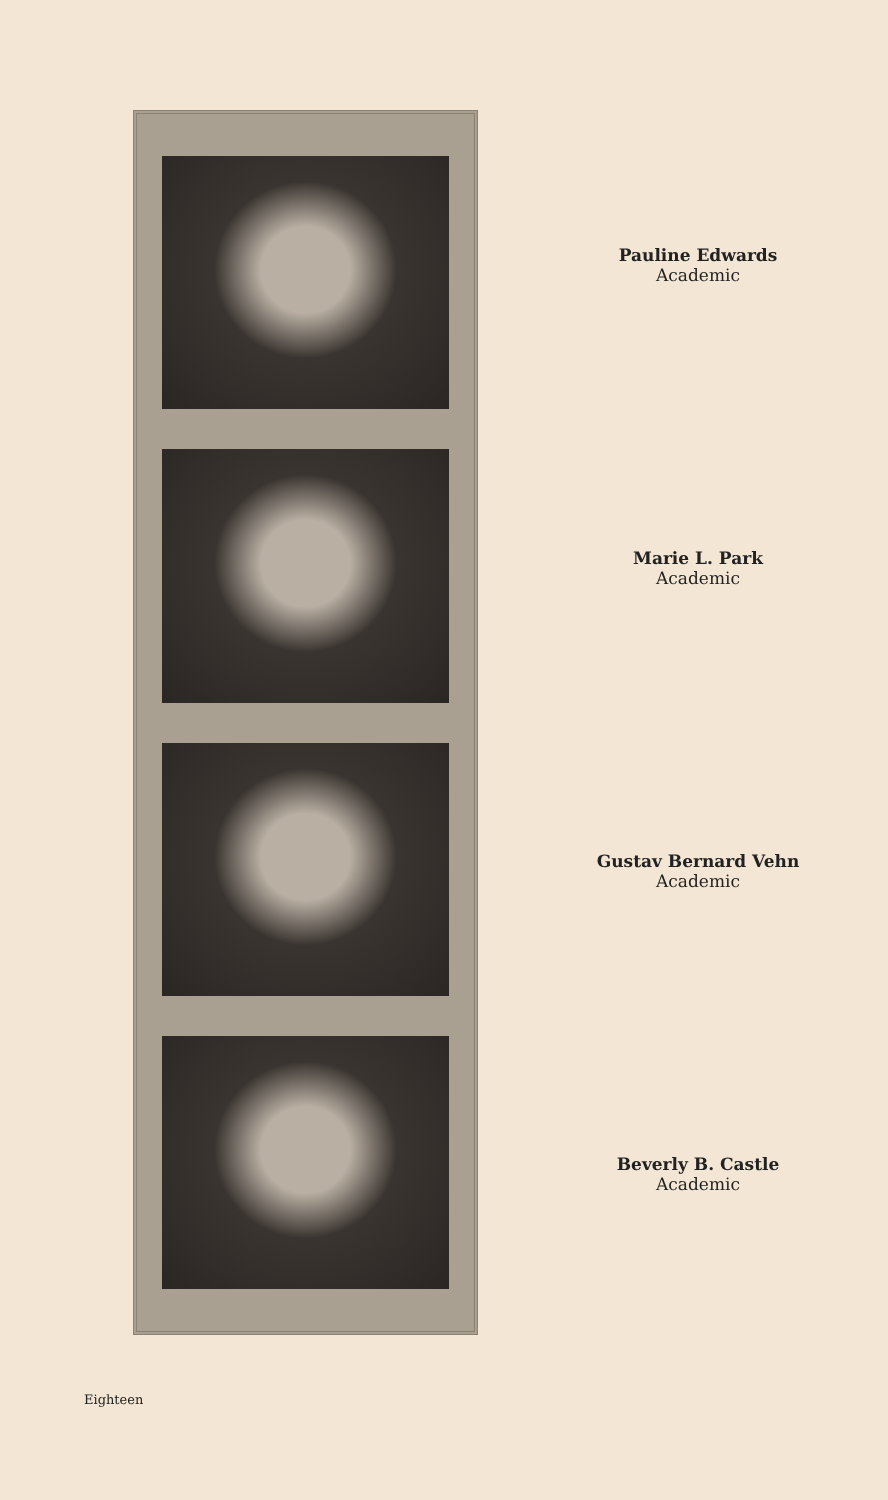Pauline Edwards
Academic
Marie L. Park
Academic
Gustav Bernard Vehn
Academic
Beverly B. Castle
Academic
Eighteen